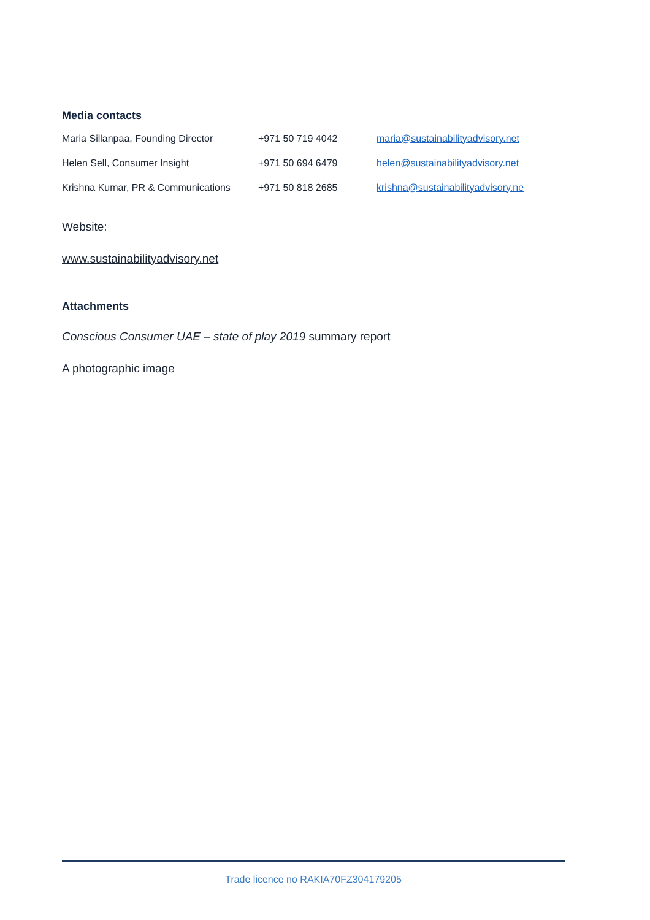Media contacts
| Maria Sillanpaa, Founding Director | +971 50 719 4042 | maria@sustainabilityadvisory.net |
| Helen Sell, Consumer Insight | +971 50 694 6479 | helen@sustainabilityadvisory.net |
| Krishna Kumar, PR & Communications | +971 50 818 2685 | krishna@sustainabilityadvisory.ne |
Website:
www.sustainabilityadvisory.net
Attachments
Conscious Consumer UAE – state of play 2019 summary report
A photographic image
Trade licence no RAKIA70FZ304179205